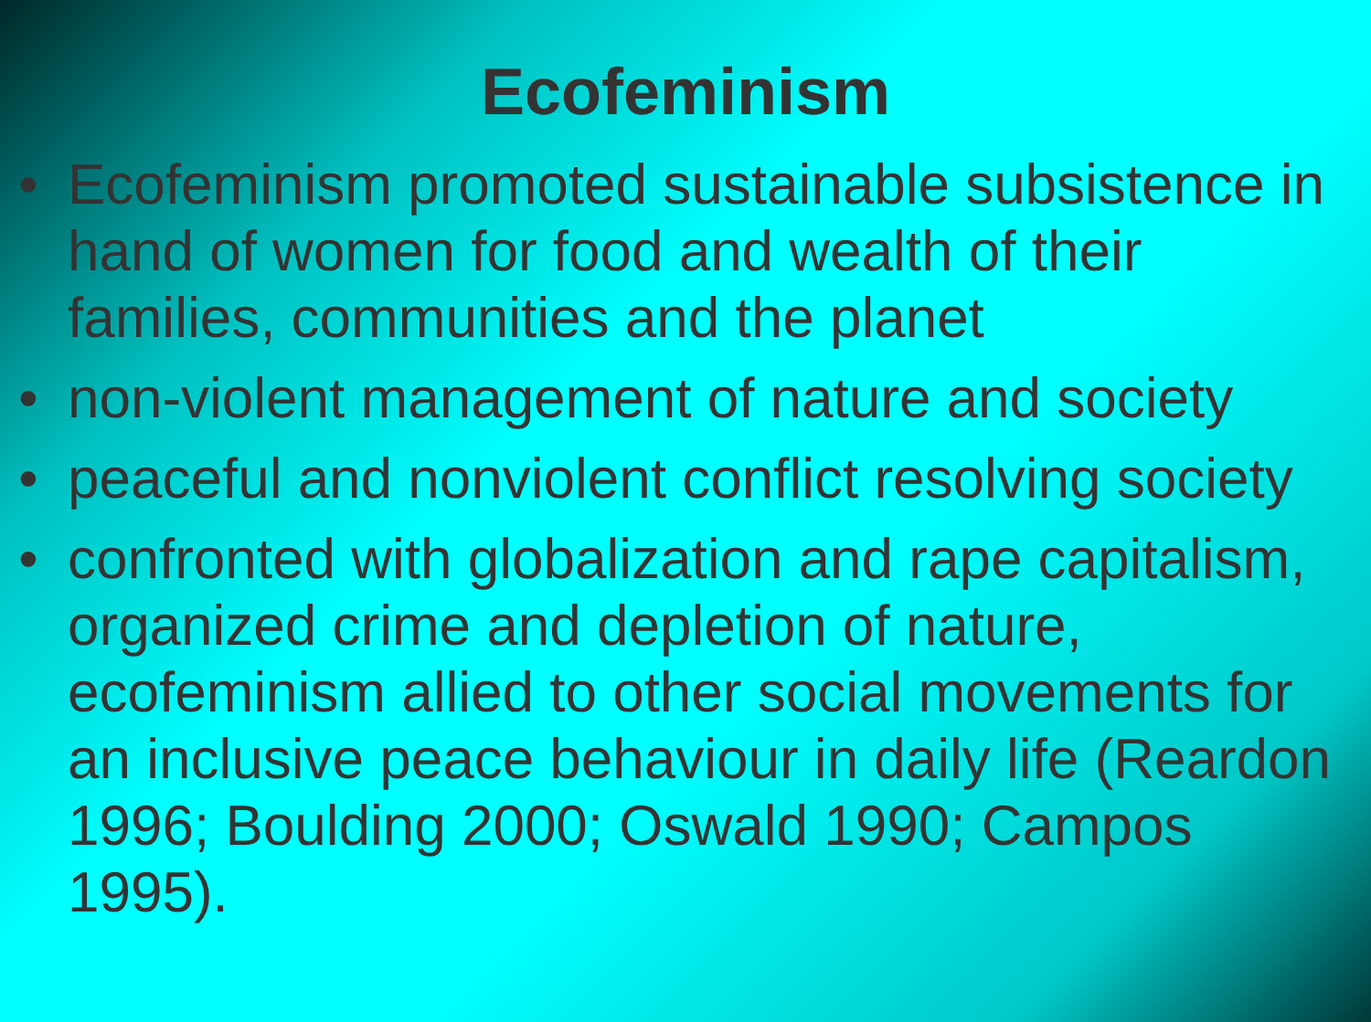Ecofeminism
• Ecofeminism promoted sustainable subsistence in hand of women for food and wealth of their families, communities and the planet
• non-violent management of nature and society
• peaceful and nonviolent conflict resolving society
• confronted with globalization and rape capitalism, organized crime and depletion of nature, ecofeminism allied to other social movements for an inclusive peace behaviour in daily life (Reardon 1996; Boulding 2000; Oswald 1990; Campos 1995).